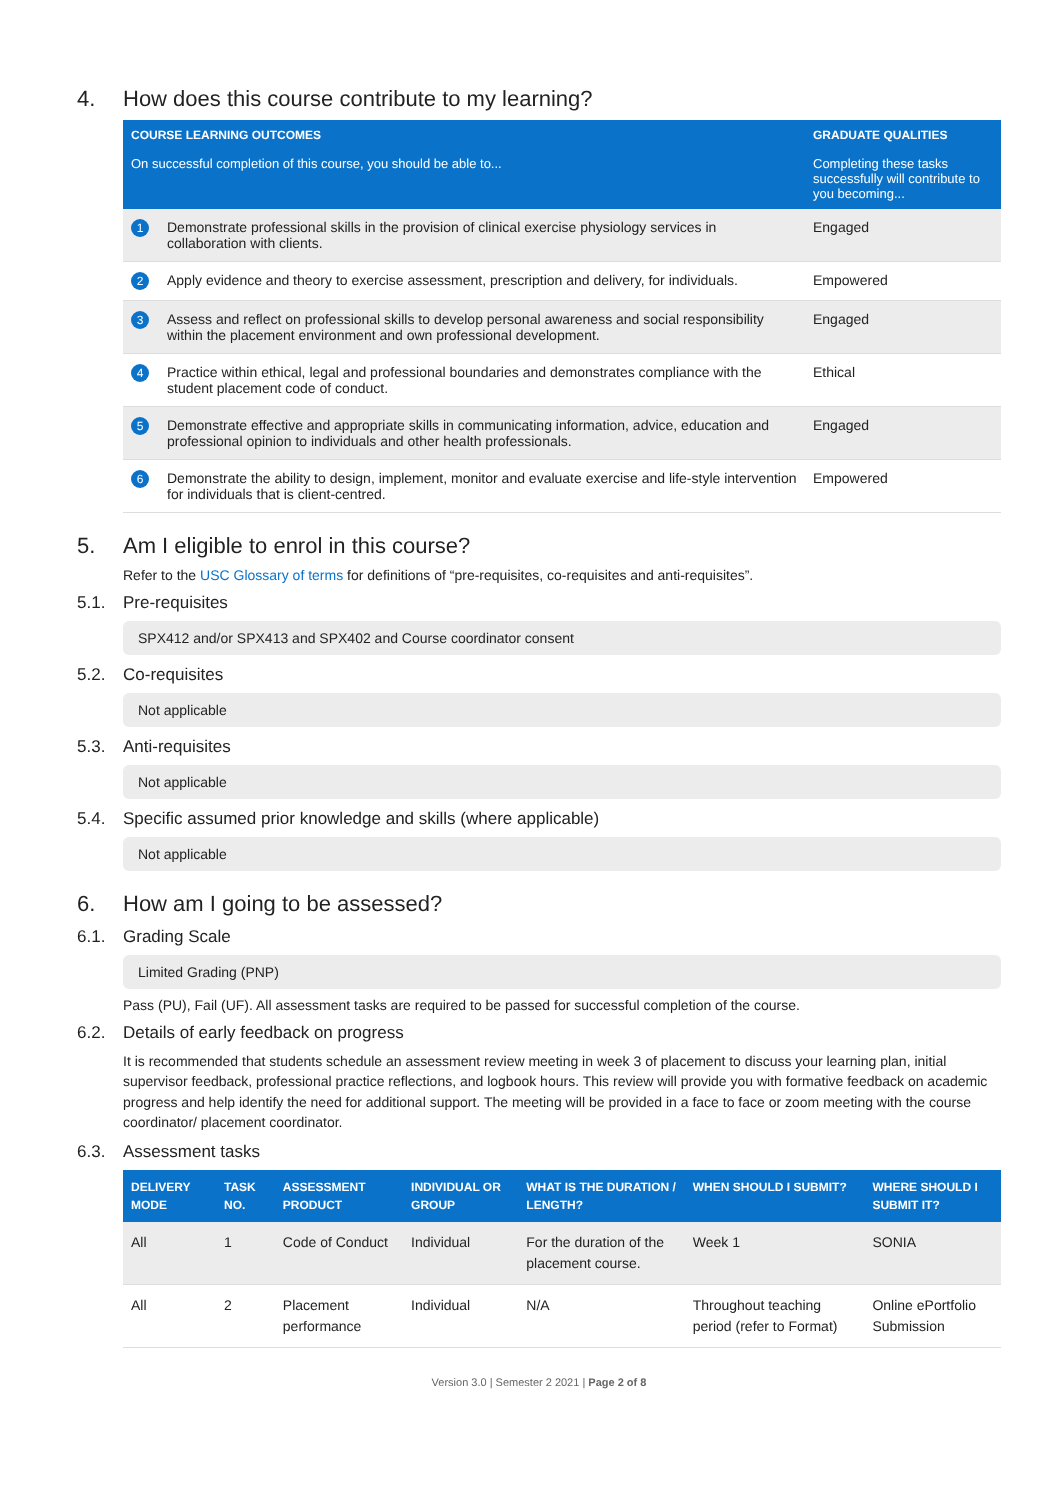4. How does this course contribute to my learning?
| COURSE LEARNING OUTCOMES On successful completion of this course, you should be able to... | | GRADUATE QUALITIES Completing these tasks successfully will contribute to you becoming... |
| --- | --- | --- |
| 1 | Demonstrate professional skills in the provision of clinical exercise physiology services in collaboration with clients. | Engaged |
| 2 | Apply evidence and theory to exercise assessment, prescription and delivery, for individuals. | Empowered |
| 3 | Assess and reflect on professional skills to develop personal awareness and social responsibility within the placement environment and own professional development. | Engaged |
| 4 | Practice within ethical, legal and professional boundaries and demonstrates compliance with the student placement code of conduct. | Ethical |
| 5 | Demonstrate effective and appropriate skills in communicating information, advice, education and professional opinion to individuals and other health professionals. | Engaged |
| 6 | Demonstrate the ability to design, implement, monitor and evaluate exercise and life-style intervention for individuals that is client-centred. | Empowered |
5. Am I eligible to enrol in this course?
Refer to the USC Glossary of terms for definitions of “pre-requisites, co-requisites and anti-requisites”.
5.1. Pre-requisites
SPX412 and/or SPX413 and SPX402 and Course coordinator consent
5.2. Co-requisites
Not applicable
5.3. Anti-requisites
Not applicable
5.4. Specific assumed prior knowledge and skills (where applicable)
Not applicable
6. How am I going to be assessed?
6.1. Grading Scale
Limited Grading (PNP)
Pass (PU), Fail (UF). All assessment tasks are required to be passed for successful completion of the course.
6.2. Details of early feedback on progress
It is recommended that students schedule an assessment review meeting in week 3 of placement to discuss your learning plan, initial supervisor feedback, professional practice reflections, and logbook hours. This review will provide you with formative feedback on academic progress and help identify the need for additional support. The meeting will be provided in a face to face or zoom meeting with the course coordinator/ placement coordinator.
6.3. Assessment tasks
| DELIVERY MODE | TASK NO. | ASSESSMENT PRODUCT | INDIVIDUAL OR GROUP | WHAT IS THE DURATION / LENGTH? | WHEN SHOULD I SUBMIT? | WHERE SHOULD I SUBMIT IT? |
| --- | --- | --- | --- | --- | --- | --- |
| All | 1 | Code of Conduct | Individual | For the duration of the placement course. | Week 1 | SONIA |
| All | 2 | Placement performance | Individual | N/A | Throughout teaching period (refer to Format) | Online ePortfolio Submission |
Version 3.0 | Semester 2 2021 | Page 2 of 8